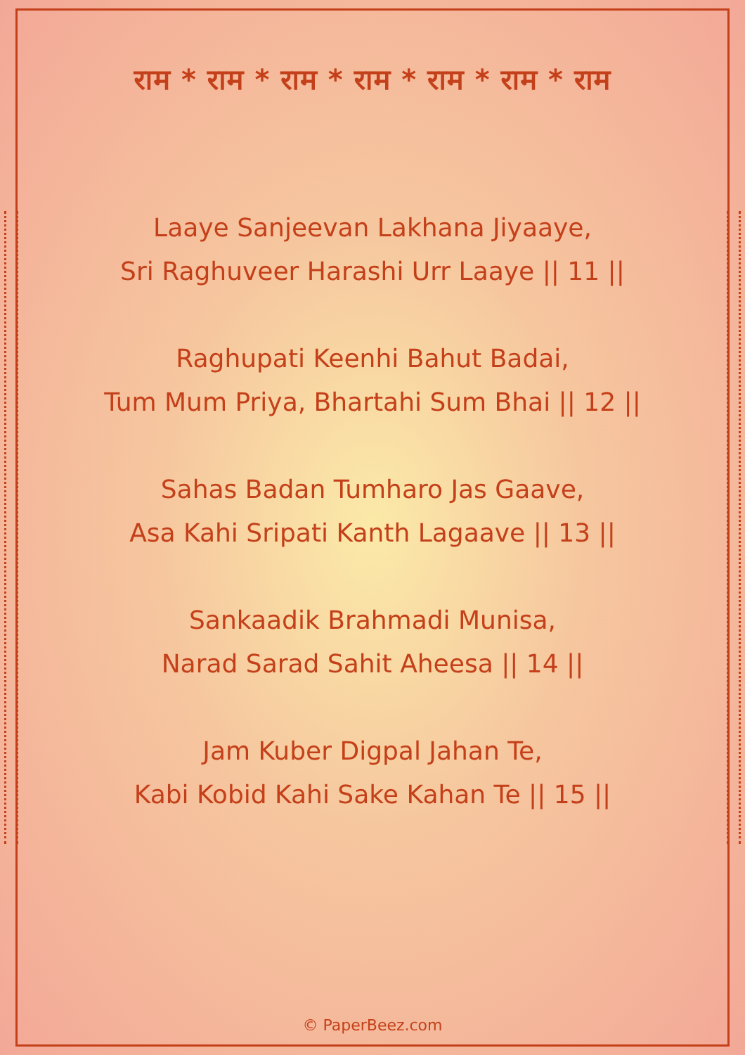राम * राम * राम * राम * राम * राम * राम
Laaye Sanjeevan Lakhana Jiyaaye,
Sri Raghuveer Harashi Urr Laaye || 11 ||
Raghupati Keenhi Bahut Badai,
Tum Mum Priya, Bhartahi Sum Bhai || 12 ||
Sahas Badan Tumharo Jas Gaave,
Asa Kahi Sripati Kanth Lagaave || 13 ||
Sankaadik Brahmadi Munisa,
Narad Sarad Sahit Aheesa || 14 ||
Jam Kuber Digpal Jahan Te,
Kabi Kobid Kahi Sake Kahan Te || 15 ||
© PaperBeez.com